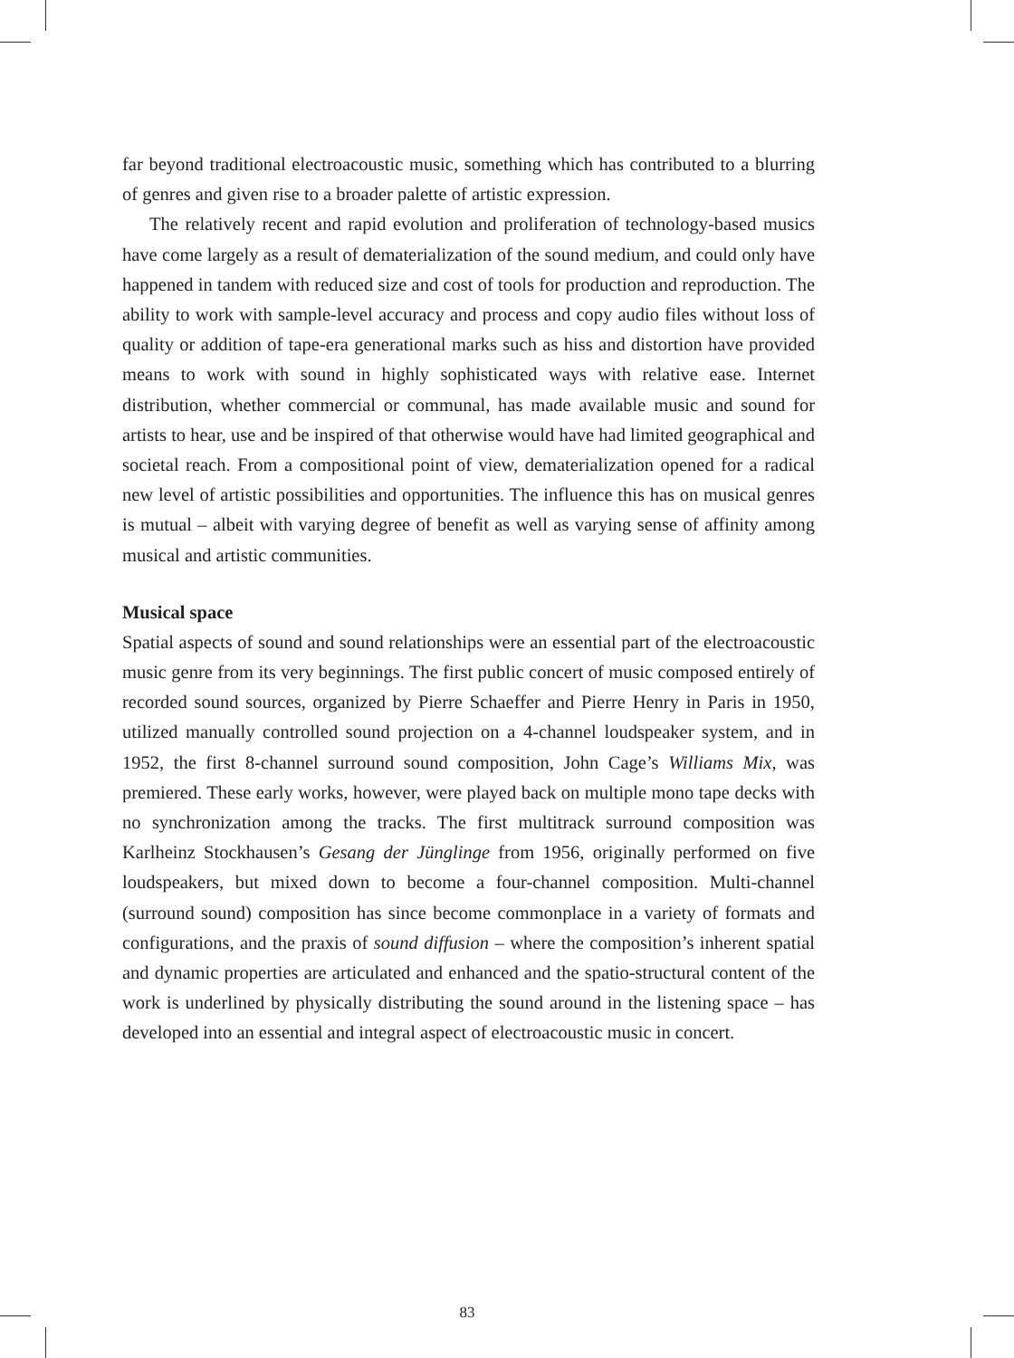far beyond traditional electroacoustic music, something which has contributed to a blurring of genres and given rise to a broader palette of artistic expression.
The relatively recent and rapid evolution and proliferation of technology-based musics have come largely as a result of dematerialization of the sound medium, and could only have happened in tandem with reduced size and cost of tools for production and reproduction. The ability to work with sample-level accuracy and process and copy audio files without loss of quality or addition of tape-era generational marks such as hiss and distortion have provided means to work with sound in highly sophisticated ways with relative ease. Internet distribution, whether commercial or communal, has made available music and sound for artists to hear, use and be inspired of that otherwise would have had limited geographical and societal reach. From a compositional point of view, dematerialization opened for a radical new level of artistic possibilities and opportunities. The influence this has on musical genres is mutual – albeit with varying degree of benefit as well as varying sense of affinity among musical and artistic communities.
Musical space
Spatial aspects of sound and sound relationships were an essential part of the electroacoustic music genre from its very beginnings. The first public concert of music composed entirely of recorded sound sources, organized by Pierre Schaeffer and Pierre Henry in Paris in 1950, utilized manually controlled sound projection on a 4-channel loudspeaker system, and in 1952, the first 8-channel surround sound composition, John Cage’s Williams Mix, was premiered. These early works, however, were played back on multiple mono tape decks with no synchronization among the tracks. The first multitrack surround composition was Karlheinz Stockhausen’s Gesang der Jünglinge from 1956, originally performed on five loudspeakers, but mixed down to become a four-channel composition. Multi-channel (surround sound) composition has since become commonplace in a variety of formats and configurations, and the praxis of sound diffusion – where the composition’s inherent spatial and dynamic properties are articulated and enhanced and the spatio-structural content of the work is underlined by physically distributing the sound around in the listening space – has developed into an essential and integral aspect of electroacoustic music in concert.
83